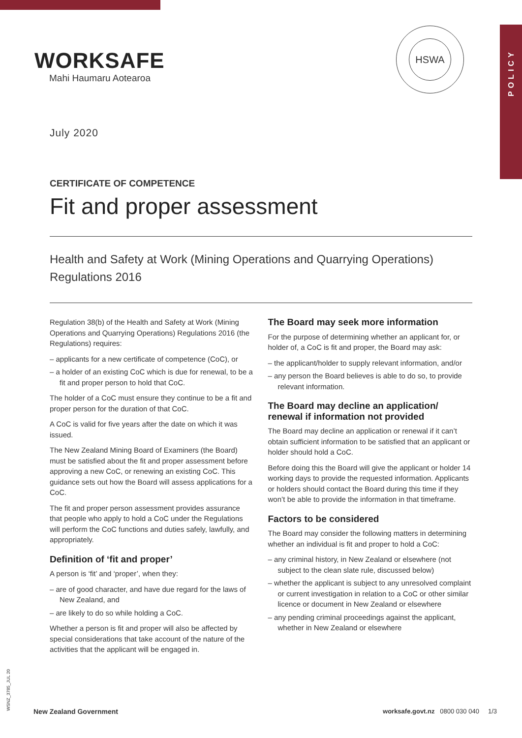POLICY
WORKSAFE
Mahi Haumaru Aotearoa
HSWA
July 2020
CERTIFICATE OF COMPETENCE
Fit and proper assessment
Health and Safety at Work (Mining Operations and Quarrying Operations) Regulations 2016
Regulation 38(b) of the Health and Safety at Work (Mining Operations and Quarrying Operations) Regulations 2016 (the Regulations) requires:
– applicants for a new certificate of competence (CoC), or
– a holder of an existing CoC which is due for renewal, to be a fit and proper person to hold that CoC.
The holder of a CoC must ensure they continue to be a fit and proper person for the duration of that CoC.
A CoC is valid for five years after the date on which it was issued.
The New Zealand Mining Board of Examiners (the Board) must be satisfied about the fit and proper assessment before approving a new CoC, or renewing an existing CoC. This guidance sets out how the Board will assess applications for a CoC.
The fit and proper person assessment provides assurance that people who apply to hold a CoC under the Regulations will perform the CoC functions and duties safely, lawfully, and appropriately.
Definition of ‘fit and proper’
A person is ‘fit’ and ‘proper’, when they:
– are of good character, and have due regard for the laws of New Zealand, and
– are likely to do so while holding a CoC.
Whether a person is fit and proper will also be affected by special considerations that take account of the nature of the activities that the applicant will be engaged in.
The Board may seek more information
For the purpose of determining whether an applicant for, or holder of, a CoC is fit and proper, the Board may ask:
– the applicant/holder to supply relevant information, and/or
– any person the Board believes is able to do so, to provide relevant information.
The Board may decline an application/ renewal if information not provided
The Board may decline an application or renewal if it can’t obtain sufficient information to be satisfied that an applicant or holder should hold a CoC.
Before doing this the Board will give the applicant or holder 14 working days to provide the requested information. Applicants or holders should contact the Board during this time if they won’t be able to provide the information in that timeframe.
Factors to be considered
The Board may consider the following matters in determining whether an individual is fit and proper to hold a CoC:
– any criminal history, in New Zealand or elsewhere (not subject to the clean slate rule, discussed below)
– whether the applicant is subject to any unresolved complaint or current investigation in relation to a CoC or other similar licence or document in New Zealand or elsewhere
– any pending criminal proceedings against the applicant, whether in New Zealand or elsewhere
WSNZ_3785_JUL 20
New Zealand Government worksafe.govt.nz 0800 030 040 1/3